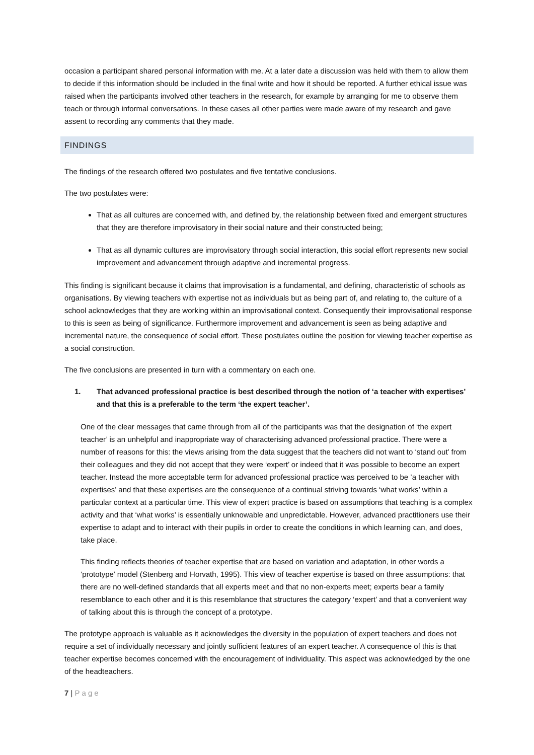occasion a participant shared personal information with me. At a later date a discussion was held with them to allow them to decide if this information should be included in the final write and how it should be reported. A further ethical issue was raised when the participants involved other teachers in the research, for example by arranging for me to observe them teach or through informal conversations. In these cases all other parties were made aware of my research and gave assent to recording any comments that they made.
FINDINGS
The findings of the research offered two postulates and five tentative conclusions.
The two postulates were:
That as all cultures are concerned with, and defined by, the relationship between fixed and emergent structures that they are therefore improvisatory in their social nature and their constructed being;
That as all dynamic cultures are improvisatory through social interaction, this social effort represents new social improvement and advancement through adaptive and incremental progress.
This finding is significant because it claims that improvisation is a fundamental, and defining, characteristic of schools as organisations. By viewing teachers with expertise not as individuals but as being part of, and relating to, the culture of a school acknowledges that they are working within an improvisational context. Consequently their improvisational response to this is seen as being of significance. Furthermore improvement and advancement is seen as being adaptive and incremental nature, the consequence of social effort. These postulates outline the position for viewing teacher expertise as a social construction.
The five conclusions are presented in turn with a commentary on each one.
1. That advanced professional practice is best described through the notion of ‘a teacher with expertises’ and that this is a preferable to the term ‘the expert teacher’.
One of the clear messages that came through from all of the participants was that the designation of ‘the expert teacher’ is an unhelpful and inappropriate way of characterising advanced professional practice. There were a number of reasons for this: the views arising from the data suggest that the teachers did not want to ‘stand out’ from their colleagues and they did not accept that they were ‘expert’ or indeed that it was possible to become an expert teacher. Instead the more acceptable term for advanced professional practice was perceived to be ’a teacher with expertises’ and that these expertises are the consequence of a continual striving towards ‘what works’ within a particular context at a particular time. This view of expert practice is based on assumptions that teaching is a complex activity and that ‘what works’ is essentially unknowable and unpredictable. However, advanced practitioners use their expertise to adapt and to interact with their pupils in order to create the conditions in which learning can, and does, take place.
This finding reflects theories of teacher expertise that are based on variation and adaptation, in other words a ‘prototype’ model (Stenberg and Horvath, 1995). This view of teacher expertise is based on three assumptions: that there are no well-defined standards that all experts meet and that no non-experts meet; experts bear a family resemblance to each other and it is this resemblance that structures the category ‘expert’ and that a convenient way of talking about this is through the concept of a prototype.
The prototype approach is valuable as it acknowledges the diversity in the population of expert teachers and does not require a set of individually necessary and jointly sufficient features of an expert teacher. A consequence of this is that teacher expertise becomes concerned with the encouragement of individuality. This aspect was acknowledged by the one of the headteachers.
7 | Page